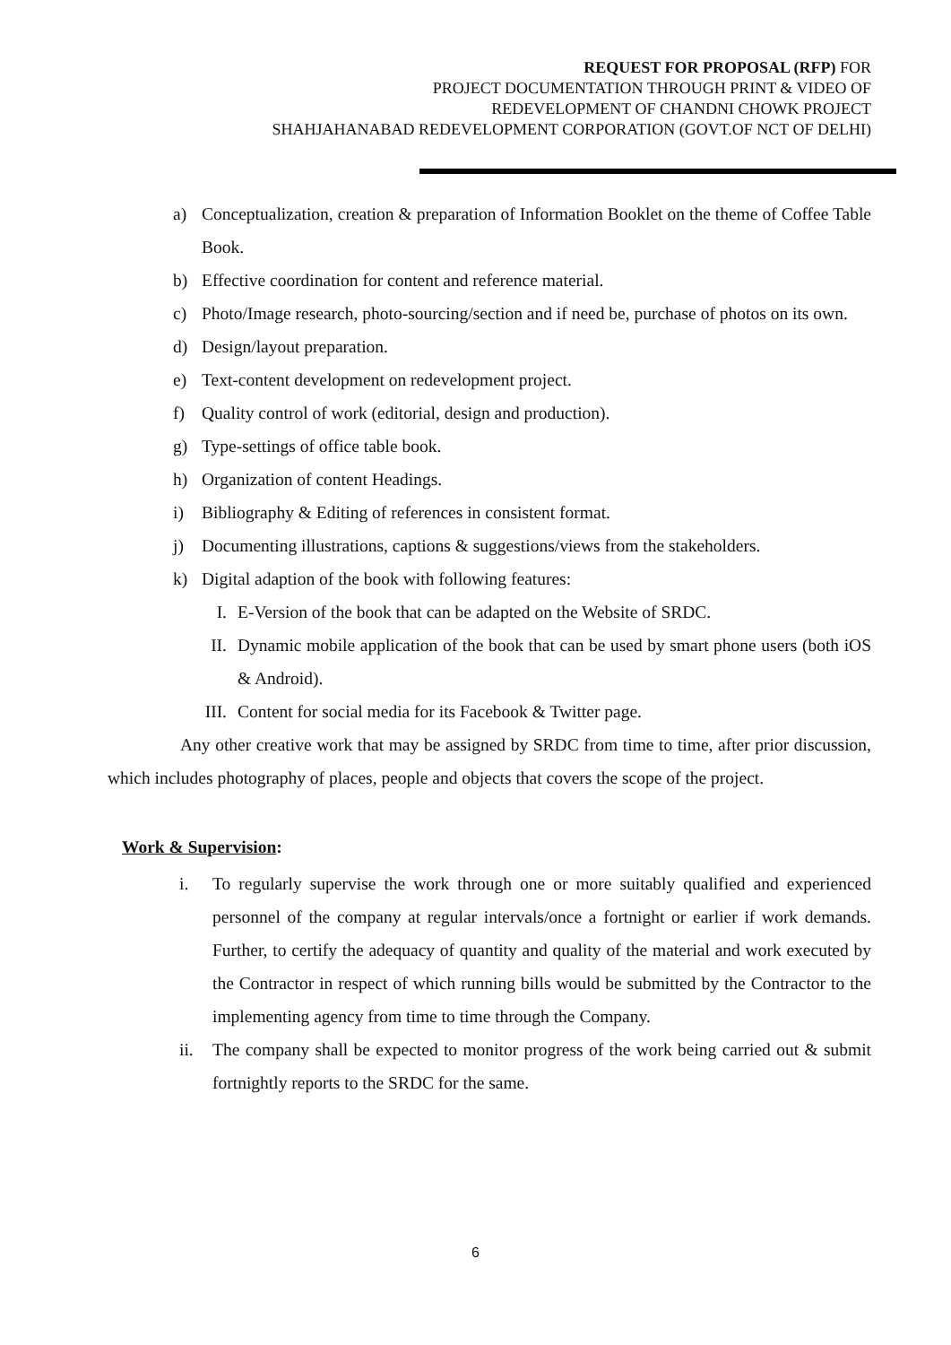REQUEST FOR PROPOSAL (RFP) FOR
PROJECT DOCUMENTATION THROUGH PRINT & VIDEO OF
REDEVELOPMENT OF CHANDNI CHOWK PROJECT
SHAHJAHANABAD REDEVELOPMENT CORPORATION (GOVT.OF NCT OF DELHI)
a) Conceptualization, creation & preparation of Information Booklet on the theme of Coffee Table Book.
b) Effective coordination for content and reference material.
c) Photo/Image research, photo-sourcing/section and if need be, purchase of photos on its own.
d) Design/layout preparation.
e) Text-content development on redevelopment project.
f) Quality control of work (editorial, design and production).
g) Type-settings of office table book.
h) Organization of content Headings.
i) Bibliography & Editing of references in consistent format.
j) Documenting illustrations, captions & suggestions/views from the stakeholders.
k) Digital adaption of the book with following features:
I. E-Version of the book that can be adapted on the Website of SRDC.
II. Dynamic mobile application of the book that can be used by smart phone users (both iOS & Android).
III. Content for social media for its Facebook & Twitter page.
Any other creative work that may be assigned by SRDC from time to time, after prior discussion, which includes photography of places, people and objects that covers the scope of the project.
Work & Supervision:
i. To regularly supervise the work through one or more suitably qualified and experienced personnel of the company at regular intervals/once a fortnight or earlier if work demands. Further, to certify the adequacy of quantity and quality of the material and work executed by the Contractor in respect of which running bills would be submitted by the Contractor to the implementing agency from time to time through the Company.
ii. The company shall be expected to monitor progress of the work being carried out & submit fortnightly reports to the SRDC for the same.
6